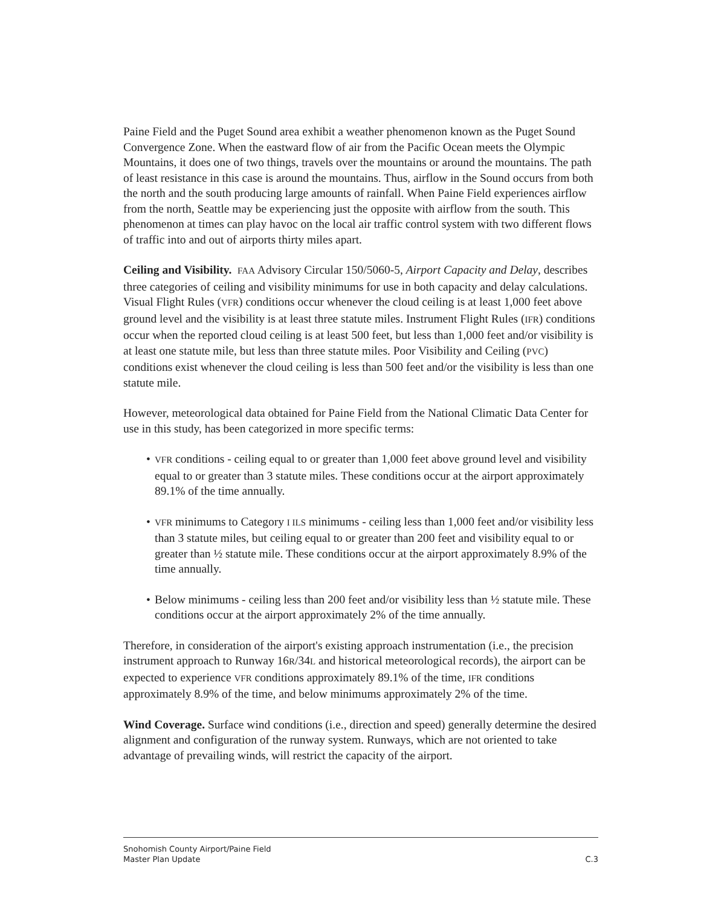Paine Field and the Puget Sound area exhibit a weather phenomenon known as the Puget Sound Convergence Zone. When the eastward flow of air from the Pacific Ocean meets the Olympic Mountains, it does one of two things, travels over the mountains or around the mountains. The path of least resistance in this case is around the mountains. Thus, airflow in the Sound occurs from both the north and the south producing large amounts of rainfall. When Paine Field experiences airflow from the north, Seattle may be experiencing just the opposite with airflow from the south. This phenomenon at times can play havoc on the local air traffic control system with two different flows of traffic into and out of airports thirty miles apart.
Ceiling and Visibility. FAA Advisory Circular 150/5060-5, Airport Capacity and Delay, describes three categories of ceiling and visibility minimums for use in both capacity and delay calculations. Visual Flight Rules (VFR) conditions occur whenever the cloud ceiling is at least 1,000 feet above ground level and the visibility is at least three statute miles. Instrument Flight Rules (IFR) conditions occur when the reported cloud ceiling is at least 500 feet, but less than 1,000 feet and/or visibility is at least one statute mile, but less than three statute miles. Poor Visibility and Ceiling (PVC) conditions exist whenever the cloud ceiling is less than 500 feet and/or the visibility is less than one statute mile.
However, meteorological data obtained for Paine Field from the National Climatic Data Center for use in this study, has been categorized in more specific terms:
• VFR conditions - ceiling equal to or greater than 1,000 feet above ground level and visibility equal to or greater than 3 statute miles. These conditions occur at the airport approximately 89.1% of the time annually.
• VFR minimums to Category I ILS minimums - ceiling less than 1,000 feet and/or visibility less than 3 statute miles, but ceiling equal to or greater than 200 feet and visibility equal to or greater than ½ statute mile. These conditions occur at the airport approximately 8.9% of the time annually.
• Below minimums - ceiling less than 200 feet and/or visibility less than ½ statute mile. These conditions occur at the airport approximately 2% of the time annually.
Therefore, in consideration of the airport's existing approach instrumentation (i.e., the precision instrument approach to Runway 16R/34L and historical meteorological records), the airport can be expected to experience VFR conditions approximately 89.1% of the time, IFR conditions approximately 8.9% of the time, and below minimums approximately 2% of the time.
Wind Coverage. Surface wind conditions (i.e., direction and speed) generally determine the desired alignment and configuration of the runway system. Runways, which are not oriented to take advantage of prevailing winds, will restrict the capacity of the airport.
Snohomish County Airport/Paine Field
Master Plan Update
C.3